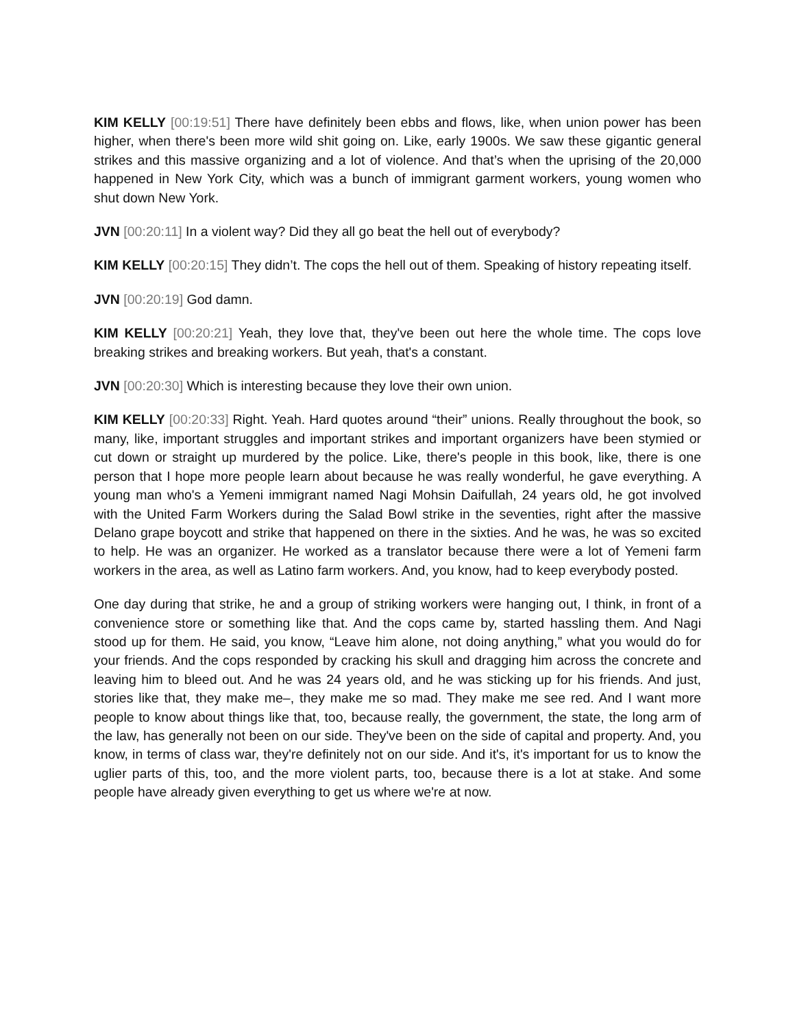KIM KELLY [00:19:51] There have definitely been ebbs and flows, like, when union power has been higher, when there's been more wild shit going on. Like, early 1900s. We saw these gigantic general strikes and this massive organizing and a lot of violence. And that’s when the uprising of the 20,000 happened in New York City, which was a bunch of immigrant garment workers, young women who shut down New York.
JVN [00:20:11] In a violent way? Did they all go beat the hell out of everybody?
KIM KELLY [00:20:15] They didn’t. The cops the hell out of them. Speaking of history repeating itself.
JVN [00:20:19] God damn.
KIM KELLY [00:20:21] Yeah, they love that, they've been out here the whole time. The cops love breaking strikes and breaking workers. But yeah, that's a constant.
JVN [00:20:30] Which is interesting because they love their own union.
KIM KELLY [00:20:33] Right. Yeah. Hard quotes around “their” unions. Really throughout the book, so many, like, important struggles and important strikes and important organizers have been stymied or cut down or straight up murdered by the police. Like, there's people in this book, like, there is one person that I hope more people learn about because he was really wonderful, he gave everything. A young man who's a Yemeni immigrant named Nagi Mohsin Daifullah, 24 years old, he got involved with the United Farm Workers during the Salad Bowl strike in the seventies, right after the massive Delano grape boycott and strike that happened on there in the sixties. And he was, he was so excited to help. He was an organizer. He worked as a translator because there were a lot of Yemeni farm workers in the area, as well as Latino farm workers. And, you know, had to keep everybody posted.
One day during that strike, he and a group of striking workers were hanging out, I think, in front of a convenience store or something like that. And the cops came by, started hassling them. And Nagi stood up for them. He said, you know, “Leave him alone, not doing anything,” what you would do for your friends. And the cops responded by cracking his skull and dragging him across the concrete and leaving him to bleed out. And he was 24 years old, and he was sticking up for his friends. And just, stories like that, they make me–, they make me so mad. They make me see red. And I want more people to know about things like that, too, because really, the government, the state, the long arm of the law, has generally not been on our side. They've been on the side of capital and property. And, you know, in terms of class war, they're definitely not on our side. And it's, it's important for us to know the uglier parts of this, too, and the more violent parts, too, because there is a lot at stake. And some people have already given everything to get us where we're at now.